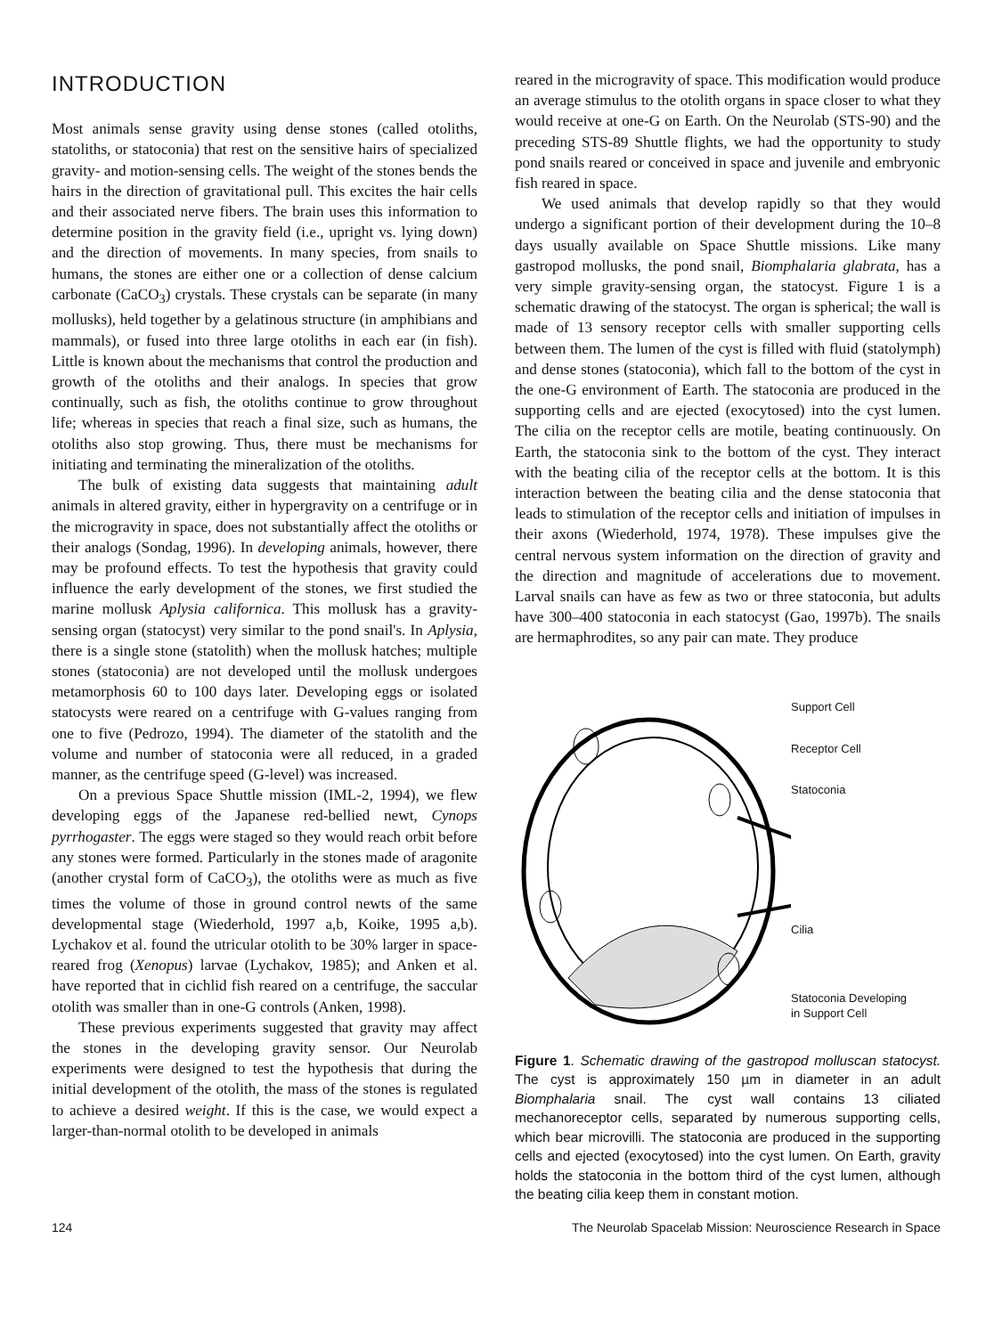INTRODUCTION
Most animals sense gravity using dense stones (called otoliths, statoliths, or statoconia) that rest on the sensitive hairs of specialized gravity- and motion-sensing cells. The weight of the stones bends the hairs in the direction of gravitational pull. This excites the hair cells and their associated nerve fibers. The brain uses this information to determine position in the gravity field (i.e., upright vs. lying down) and the direction of movements. In many species, from snails to humans, the stones are either one or a collection of dense calcium carbonate (CaCO<sub>3</sub>) crystals. These crystals can be separate (in many mollusks), held together by a gelatinous structure (in amphibians and mammals), or fused into three large otoliths in each ear (in fish). Little is known about the mechanisms that control the production and growth of the otoliths and their analogs. In species that grow continually, such as fish, the otoliths continue to grow throughout life; whereas in species that reach a final size, such as humans, the otoliths also stop growing. Thus, there must be mechanisms for initiating and terminating the mineralization of the otoliths.
The bulk of existing data suggests that maintaining adult animals in altered gravity, either in hypergravity on a centrifuge or in the microgravity in space, does not substantially affect the otoliths or their analogs (Sondag, 1996). In developing animals, however, there may be profound effects. To test the hypothesis that gravity could influence the early development of the stones, we first studied the marine mollusk Aplysia californica. This mollusk has a gravity-sensing organ (statocyst) very similar to the pond snail's. In Aplysia, there is a single stone (statolith) when the mollusk hatches; multiple stones (statoconia) are not developed until the mollusk undergoes metamorphosis 60 to 100 days later. Developing eggs or isolated statocysts were reared on a centrifuge with G-values ranging from one to five (Pedrozo, 1994). The diameter of the statolith and the volume and number of statoconia were all reduced, in a graded manner, as the centrifuge speed (G-level) was increased.
On a previous Space Shuttle mission (IML-2, 1994), we flew developing eggs of the Japanese red-bellied newt, Cynops pyrrhogaster. The eggs were staged so they would reach orbit before any stones were formed. Particularly in the stones made of aragonite (another crystal form of CaCO<sub>3</sub>), the otoliths were as much as five times the volume of those in ground control newts of the same developmental stage (Wiederhold, 1997 a,b, Koike, 1995 a,b). Lychakov et al. found the utricular otolith to be 30% larger in space-reared frog (Xenopus) larvae (Lychakov, 1985); and Anken et al. have reported that in cichlid fish reared on a centrifuge, the saccular otolith was smaller than in one-G controls (Anken, 1998).
These previous experiments suggested that gravity may affect the stones in the developing gravity sensor. Our Neurolab experiments were designed to test the hypothesis that during the initial development of the otolith, the mass of the stones is regulated to achieve a desired weight. If this is the case, we would expect a larger-than-normal otolith to be developed in animals
reared in the microgravity of space. This modification would produce an average stimulus to the otolith organs in space closer to what they would receive at one-G on Earth. On the Neurolab (STS-90) and the preceding STS-89 Shuttle flights, we had the opportunity to study pond snails reared or conceived in space and juvenile and embryonic fish reared in space.
We used animals that develop rapidly so that they would undergo a significant portion of their development during the 10–8 days usually available on Space Shuttle missions. Like many gastropod mollusks, the pond snail, Biomphalaria glabrata, has a very simple gravity-sensing organ, the statocyst. Figure 1 is a schematic drawing of the statocyst. The organ is spherical; the wall is made of 13 sensory receptor cells with smaller supporting cells between them. The lumen of the cyst is filled with fluid (statolymph) and dense stones (statoconia), which fall to the bottom of the cyst in the one-G environment of Earth. The statoconia are produced in the supporting cells and are ejected (exocytosed) into the cyst lumen. The cilia on the receptor cells are motile, beating continuously. On Earth, the statoconia sink to the bottom of the cyst. They interact with the beating cilia of the receptor cells at the bottom. It is this interaction between the beating cilia and the dense statoconia that leads to stimulation of the receptor cells and initiation of impulses in their axons (Wiederhold, 1974, 1978). These impulses give the central nervous system information on the direction of gravity and the direction and magnitude of accelerations due to movement. Larval snails can have as few as two or three statoconia, but adults have 300–400 statoconia in each statocyst (Gao, 1997b). The snails are hermaphrodites, so any pair can mate. They produce
Support Cell
Receptor Cell
Statoconia
Cilia
Statoconia Developing
in Support Cell
Figure 1. Schematic drawing of the gastropod molluscan statocyst. The cyst is approximately 150 µm in diameter in an adult Biomphalaria snail. The cyst wall contains 13 ciliated mechanoreceptor cells, separated by numerous supporting cells, which bear microvilli. The statoconia are produced in the supporting cells and ejected (exocytosed) into the cyst lumen. On Earth, gravity holds the statoconia in the bottom third of the cyst lumen, although the beating cilia keep them in constant motion.
124 The Neurolab Spacelab Mission: Neuroscience Research in Space